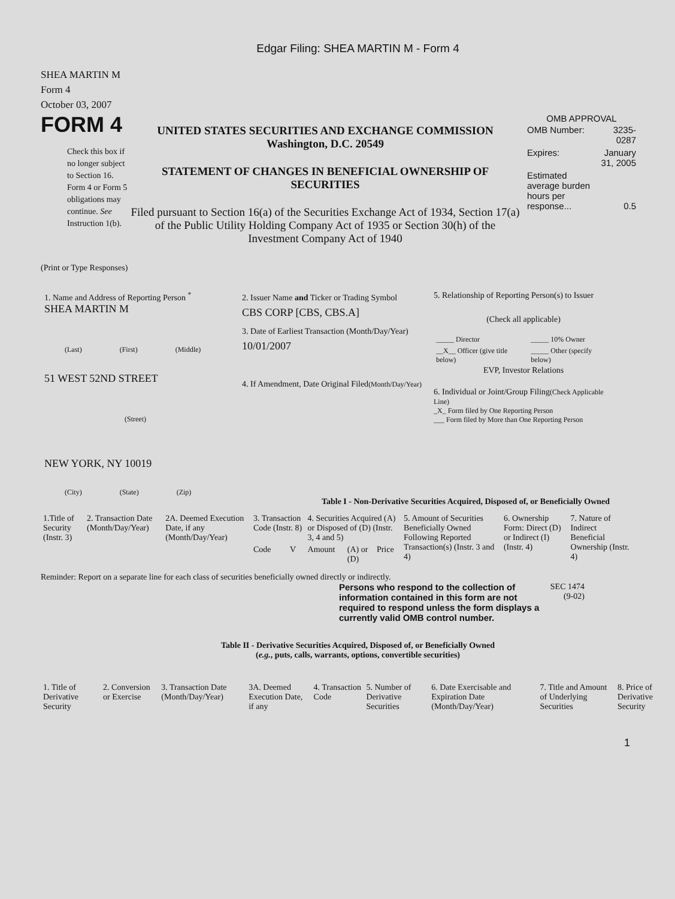Edgar Filing: SHEA MARTIN M - Form 4
SHEA MARTIN M
Form 4
October 03, 2007
FORM 4
Check this box if no longer subject to Section 16. Form 4 or Form 5 obligations may continue. See Instruction 1(b).
UNITED STATES SECURITIES AND EXCHANGE COMMISSION
Washington, D.C. 20549
STATEMENT OF CHANGES IN BENEFICIAL OWNERSHIP OF SECURITIES
Filed pursuant to Section 16(a) of the Securities Exchange Act of 1934, Section 17(a) of the Public Utility Holding Company Act of 1935 or Section 30(h) of the Investment Company Act of 1940
OMB APPROVAL
| OMB Number: | 3235-0287 |
| Expires: | January 31, 2005 |
| Estimated average burden hours per response... | 0.5 |
(Print or Type Responses)
1. Name and Address of Reporting Person <sup>*</sup>
SHEA MARTIN M
(Last) (First) (Middle)
51 WEST 52ND STREET
(Street)
NEW YORK, NY 10019
(City) (State) (Zip)
2. Issuer Name and Ticker or Trading Symbol
CBS CORP [CBS, CBS.A]
3. Date of Earliest Transaction (Month/Day/Year)
10/01/2007
4. If Amendment, Date Original Filed(Month/Day/Year)
5. Relationship of Reporting Person(s) to Issuer
(Check all applicable)
| _____ Director | _____ 10% Owner |
| __X__ Officer (give title below) | _____ Other (specify below) |
EVP, Investor Relations
6. Individual or Joint/Group Filing(Check Applicable Line)
_X_ Form filed by One Reporting Person
___ Form filed by More than One Reporting Person
Table I - Non-Derivative Securities Acquired, Disposed of, or Beneficially Owned
| 1.Title of Security (Instr. 3) | 2. Transaction Date (Month/Day/Year) | 2A. Deemed Execution Date, if any (Month/Day/Year) | 3. Transaction Code (Instr. 8) | | 4. Securities Acquired (A) or Disposed of (D) (Instr. 3, 4 and 5) | | | 5. Amount of Securities Beneficially Owned Following Reported Transaction(s) (Instr. 3 and 4) | 6. Ownership Form: Direct (D) or Indirect (I) (Instr. 4) | 7. Nature of Indirect Beneficial Ownership (Instr. 4) |
| --- | --- | --- | --- | --- | --- | --- | --- | --- | --- | --- |
| | | | Code | V | Amount | (A) or (D) | Price | | | |
Reminder: Report on a separate line for each class of securities beneficially owned directly or indirectly.
Persons who respond to the collection of information contained in this form are not required to respond unless the form displays a currently valid OMB control number.
SEC 1474 (9-02)
Table II - Derivative Securities Acquired, Disposed of, or Beneficially Owned
(e.g., puts, calls, warrants, options, convertible securities)
| 1. Title of Derivative Security | 2. Conversion or Exercise | 3. Transaction Date (Month/Day/Year) | 3A. Deemed Execution Date, if any | 4. Transaction Code | 5. Number of Derivative Securities | 6. Date Exercisable and Expiration Date (Month/Day/Year) | 7. Title and Amount of Underlying Securities | 8. Price of Derivative Security |
| --- | --- | --- | --- | --- | --- | --- | --- | --- |
1